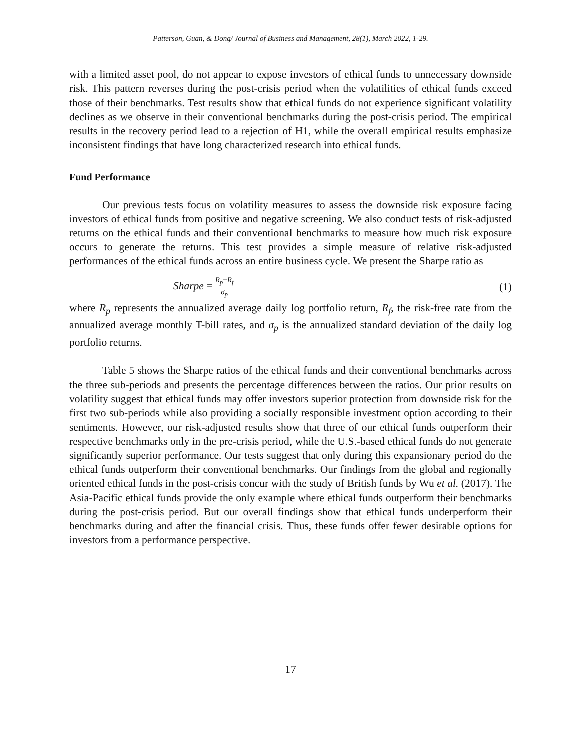Patterson, Guan, & Dong/ Journal of Business and Management, 28(1), March 2022, 1-29.
with a limited asset pool, do not appear to expose investors of ethical funds to unnecessary downside risk. This pattern reverses during the post-crisis period when the volatilities of ethical funds exceed those of their benchmarks. Test results show that ethical funds do not experience significant volatility declines as we observe in their conventional benchmarks during the post-crisis period. The empirical results in the recovery period lead to a rejection of H1, while the overall empirical results emphasize inconsistent findings that have long characterized research into ethical funds.
Fund Performance
Our previous tests focus on volatility measures to assess the downside risk exposure facing investors of ethical funds from positive and negative screening. We also conduct tests of risk-adjusted returns on the ethical funds and their conventional benchmarks to measure how much risk exposure occurs to generate the returns. This test provides a simple measure of relative risk-adjusted performances of the ethical funds across an entire business cycle. We present the Sharpe ratio as
Sharpe = R<sub>p</sub>−R<sub>f</sub> σ<sub>p</sub> (1)
where R<sub>p</sub> represents the annualized average daily log portfolio return, R<sub>f</sub>, the risk-free rate from the annualized average monthly T-bill rates, and σ<sub>p</sub> is the annualized standard deviation of the daily log portfolio returns.
Table 5 shows the Sharpe ratios of the ethical funds and their conventional benchmarks across the three sub-periods and presents the percentage differences between the ratios. Our prior results on volatility suggest that ethical funds may offer investors superior protection from downside risk for the first two sub-periods while also providing a socially responsible investment option according to their sentiments. However, our risk-adjusted results show that three of our ethical funds outperform their respective benchmarks only in the pre-crisis period, while the U.S.-based ethical funds do not generate significantly superior performance. Our tests suggest that only during this expansionary period do the ethical funds outperform their conventional benchmarks. Our findings from the global and regionally oriented ethical funds in the post-crisis concur with the study of British funds by Wu et al. (2017). The Asia-Pacific ethical funds provide the only example where ethical funds outperform their benchmarks during the post-crisis period. But our overall findings show that ethical funds underperform their benchmarks during and after the financial crisis. Thus, these funds offer fewer desirable options for investors from a performance perspective.
17